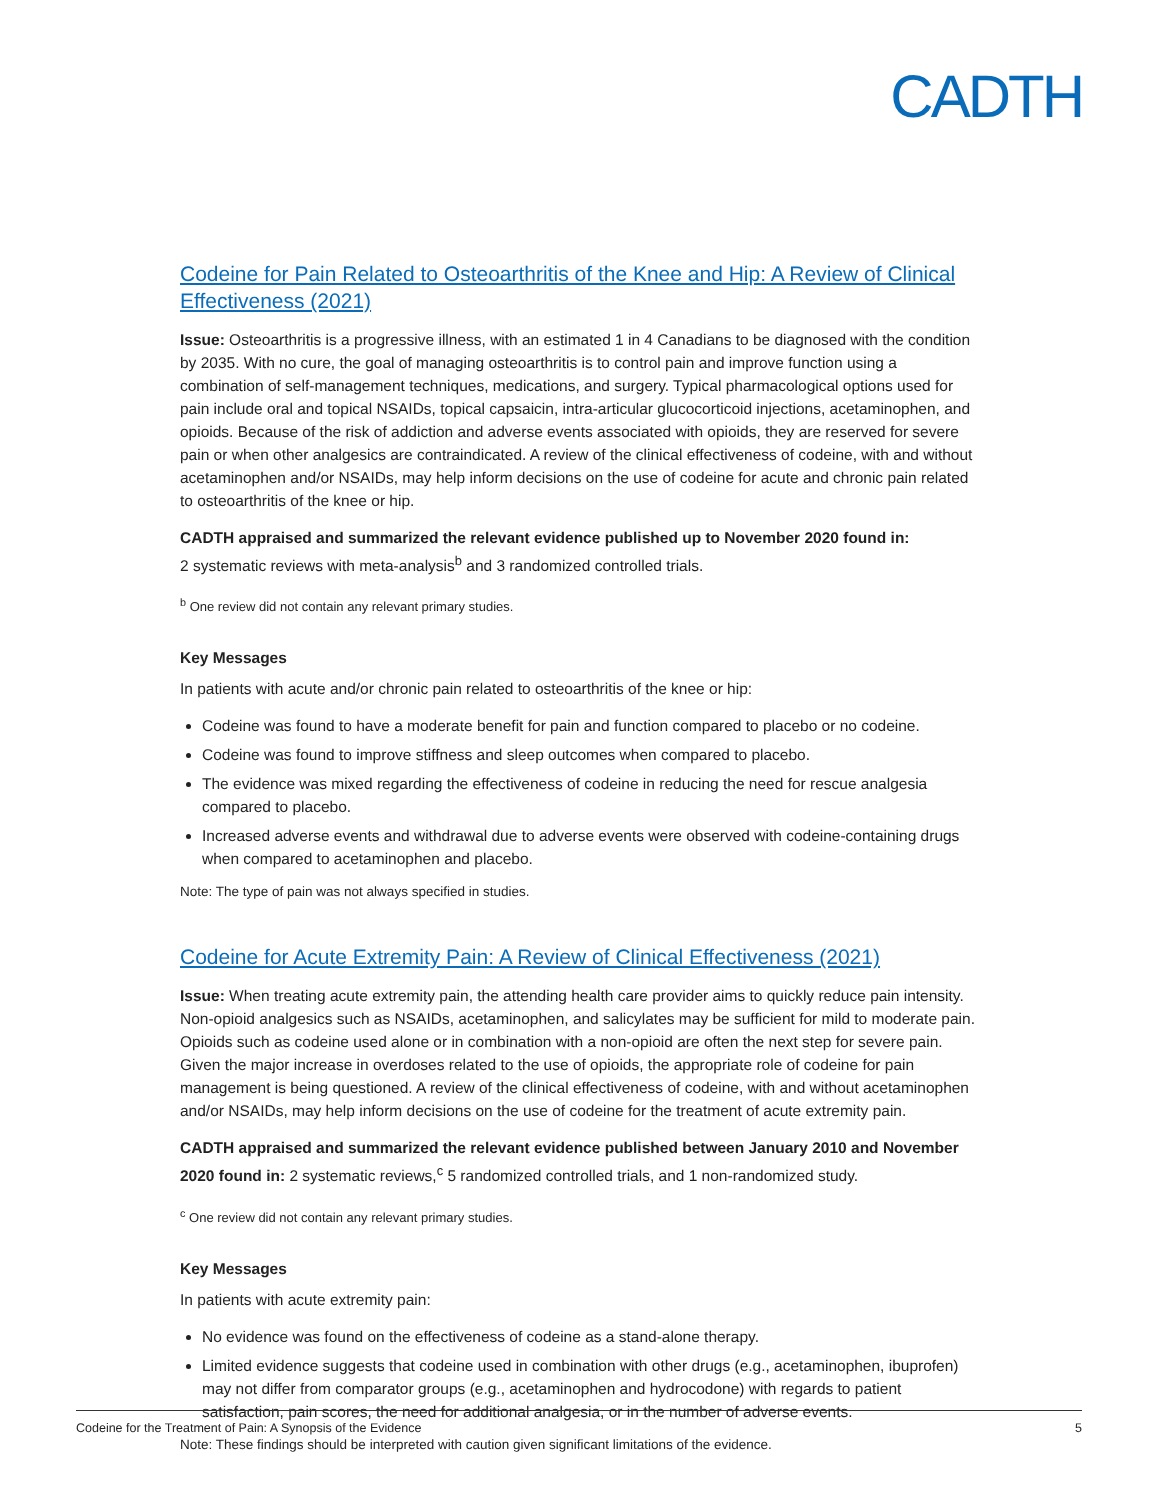CADTH
Codeine for Pain Related to Osteoarthritis of the Knee and Hip: A Review of Clinical Effectiveness (2021)
Issue: Osteoarthritis is a progressive illness, with an estimated 1 in 4 Canadians to be diagnosed with the condition by 2035. With no cure, the goal of managing osteoarthritis is to control pain and improve function using a combination of self-management techniques, medications, and surgery. Typical pharmacological options used for pain include oral and topical NSAIDs, topical capsaicin, intra-articular glucocorticoid injections, acetaminophen, and opioids. Because of the risk of addiction and adverse events associated with opioids, they are reserved for severe pain or when other analgesics are contraindicated. A review of the clinical effectiveness of codeine, with and without acetaminophen and/or NSAIDs, may help inform decisions on the use of codeine for acute and chronic pain related to osteoarthritis of the knee or hip.
CADTH appraised and summarized the relevant evidence published up to November 2020 found in:
2 systematic reviews with meta-analysis<sup>b</sup> and 3 randomized controlled trials.
<sup>b</sup> One review did not contain any relevant primary studies.
Key Messages
In patients with acute and/or chronic pain related to osteoarthritis of the knee or hip:
Codeine was found to have a moderate benefit for pain and function compared to placebo or no codeine.
Codeine was found to improve stiffness and sleep outcomes when compared to placebo.
The evidence was mixed regarding the effectiveness of codeine in reducing the need for rescue analgesia compared to placebo.
Increased adverse events and withdrawal due to adverse events were observed with codeine-containing drugs when compared to acetaminophen and placebo.
Note: The type of pain was not always specified in studies.
Codeine for Acute Extremity Pain: A Review of Clinical Effectiveness (2021)
Issue: When treating acute extremity pain, the attending health care provider aims to quickly reduce pain intensity. Non-opioid analgesics such as NSAIDs, acetaminophen, and salicylates may be sufficient for mild to moderate pain. Opioids such as codeine used alone or in combination with a non-opioid are often the next step for severe pain. Given the major increase in overdoses related to the use of opioids, the appropriate role of codeine for pain management is being questioned. A review of the clinical effectiveness of codeine, with and without acetaminophen and/or NSAIDs, may help inform decisions on the use of codeine for the treatment of acute extremity pain.
CADTH appraised and summarized the relevant evidence published between January 2010 and November 2020 found in: 2 systematic reviews,<sup>c</sup> 5 randomized controlled trials, and 1 non-randomized study.
<sup>c</sup> One review did not contain any relevant primary studies.
Key Messages
In patients with acute extremity pain:
No evidence was found on the effectiveness of codeine as a stand-alone therapy.
Limited evidence suggests that codeine used in combination with other drugs (e.g., acetaminophen, ibuprofen) may not differ from comparator groups (e.g., acetaminophen and hydrocodone) with regards to patient satisfaction, pain scores, the need for additional analgesia, or in the number of adverse events.
Note: These findings should be interpreted with caution given significant limitations of the evidence.
Codeine for the Treatment of Pain: A Synopsis of the Evidence 5